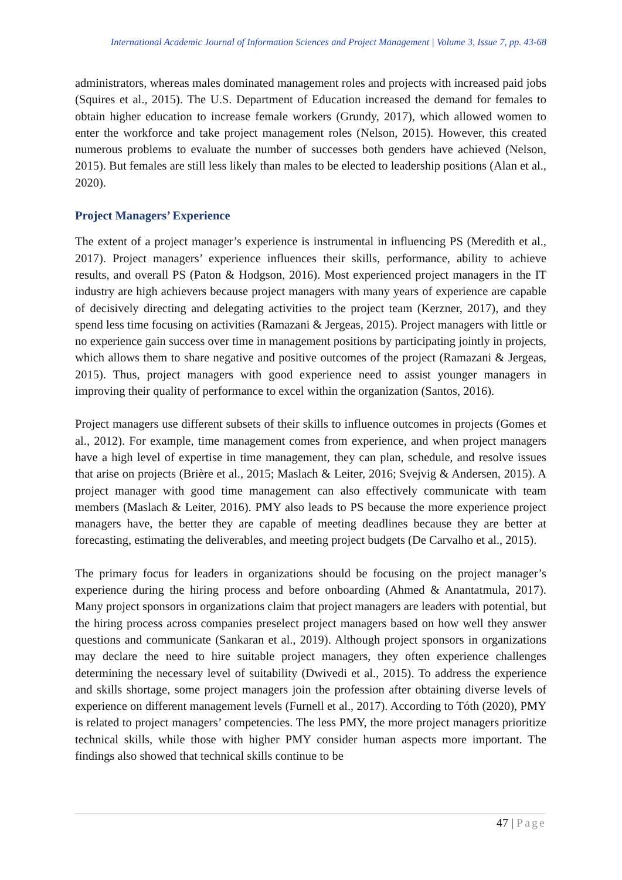International Academic Journal of Information Sciences and Project Management | Volume 3, Issue 7, pp. 43-68
administrators, whereas males dominated management roles and projects with increased paid jobs (Squires et al., 2015). The U.S. Department of Education increased the demand for females to obtain higher education to increase female workers (Grundy, 2017), which allowed women to enter the workforce and take project management roles (Nelson, 2015). However, this created numerous problems to evaluate the number of successes both genders have achieved (Nelson, 2015). But females are still less likely than males to be elected to leadership positions (Alan et al., 2020).
Project Managers’ Experience
The extent of a project manager’s experience is instrumental in influencing PS (Meredith et al., 2017). Project managers’ experience influences their skills, performance, ability to achieve results, and overall PS (Paton & Hodgson, 2016). Most experienced project managers in the IT industry are high achievers because project managers with many years of experience are capable of decisively directing and delegating activities to the project team (Kerzner, 2017), and they spend less time focusing on activities (Ramazani & Jergeas, 2015). Project managers with little or no experience gain success over time in management positions by participating jointly in projects, which allows them to share negative and positive outcomes of the project (Ramazani & Jergeas, 2015). Thus, project managers with good experience need to assist younger managers in improving their quality of performance to excel within the organization (Santos, 2016).
Project managers use different subsets of their skills to influence outcomes in projects (Gomes et al., 2012). For example, time management comes from experience, and when project managers have a high level of expertise in time management, they can plan, schedule, and resolve issues that arise on projects (Brière et al., 2015; Maslach & Leiter, 2016; Svejvig & Andersen, 2015). A project manager with good time management can also effectively communicate with team members (Maslach & Leiter, 2016). PMY also leads to PS because the more experience project managers have, the better they are capable of meeting deadlines because they are better at forecasting, estimating the deliverables, and meeting project budgets (De Carvalho et al., 2015).
The primary focus for leaders in organizations should be focusing on the project manager’s experience during the hiring process and before onboarding (Ahmed & Anantatmula, 2017). Many project sponsors in organizations claim that project managers are leaders with potential, but the hiring process across companies preselect project managers based on how well they answer questions and communicate (Sankaran et al., 2019). Although project sponsors in organizations may declare the need to hire suitable project managers, they often experience challenges determining the necessary level of suitability (Dwivedi et al., 2015). To address the experience and skills shortage, some project managers join the profession after obtaining diverse levels of experience on different management levels (Furnell et al., 2017). According to Tóth (2020), PMY is related to project managers’ competencies. The less PMY, the more project managers prioritize technical skills, while those with higher PMY consider human aspects more important. The findings also showed that technical skills continue to be
47 | Page